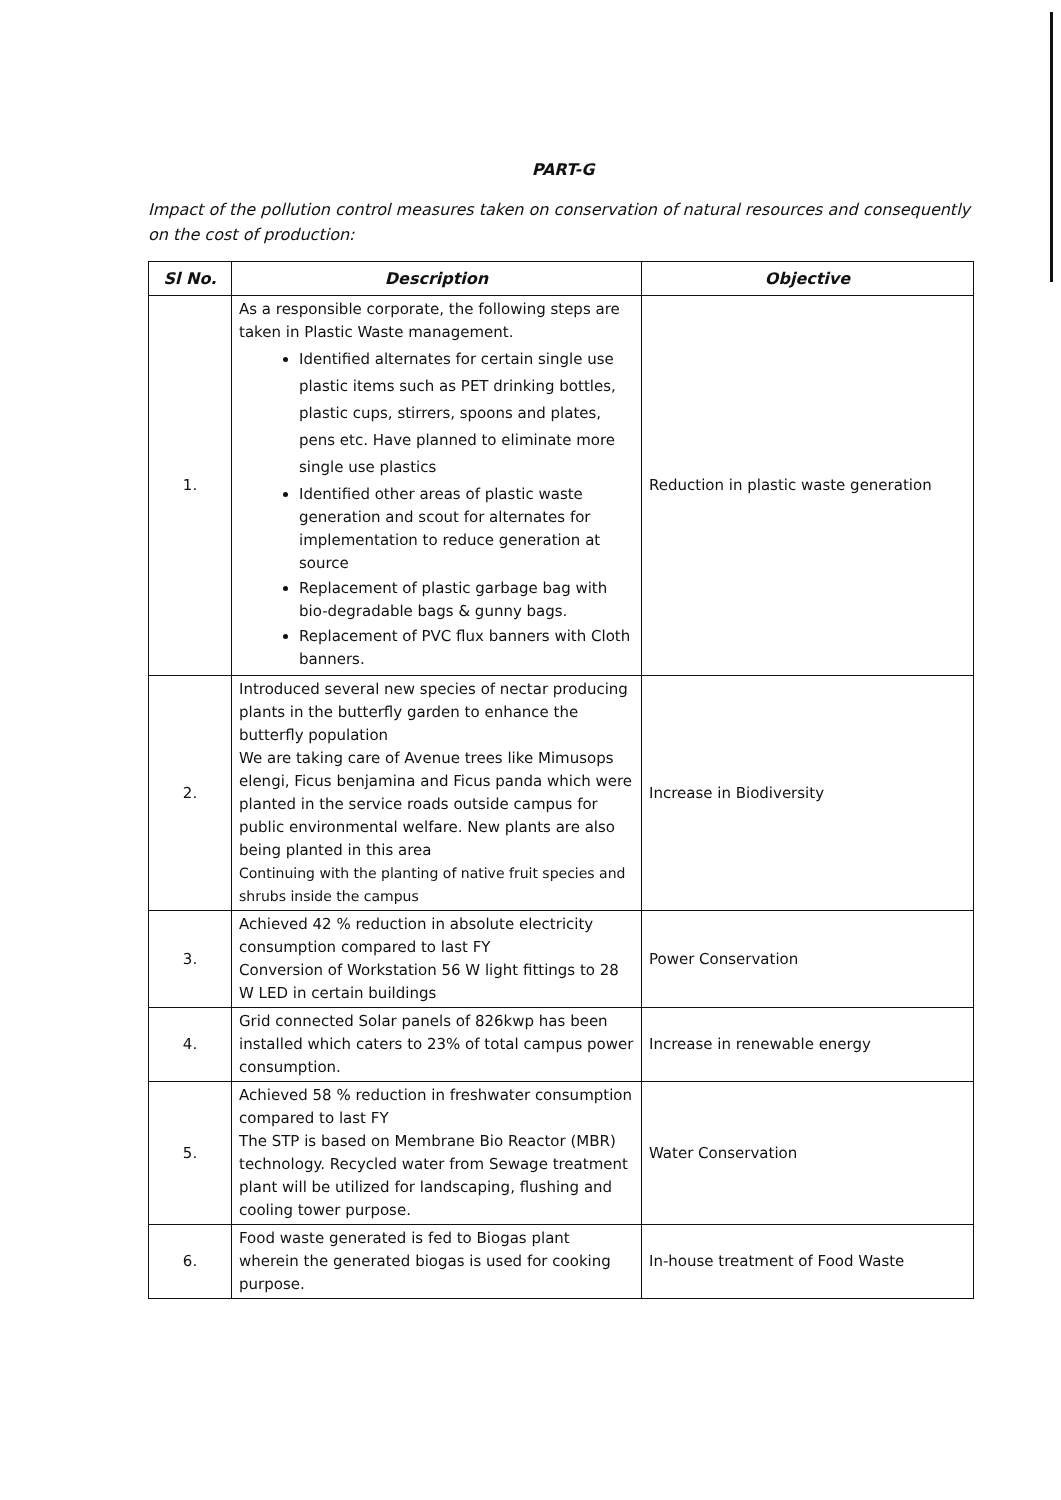PART-G
Impact of the pollution control measures taken on conservation of natural resources and consequently on the cost of production:
| Sl No. | Description | Objective |
| --- | --- | --- |
| 1. | As a responsible corporate, the following steps are taken in Plastic Waste management. Identified alternates for certain single use plastic items such as PET drinking bottles, plastic cups, stirrers, spoons and plates, pens etc. Have planned to eliminate more single use plastics Identified other areas of plastic waste generation and scout for alternates for implementation to reduce generation at source Replacement of plastic garbage bag with bio-degradable bags & gunny bags. Replacement of PVC flux banners with Cloth banners. | Reduction in plastic waste generation |
| 2. | Introduced several new species of nectar producing plants in the butterfly garden to enhance the butterfly population We are taking care of Avenue trees like Mimusops elengi, Ficus benjamina and Ficus panda which were planted in the service roads outside campus for public environmental welfare. New plants are also being planted in this area Continuing with the planting of native fruit species and shrubs inside the campus | Increase in Biodiversity |
| 3. | Achieved 42 % reduction in absolute electricity consumption compared to last FY Conversion of Workstation 56 W light fittings to 28 W LED in certain buildings | Power Conservation |
| 4. | Grid connected Solar panels of 826kwp has been installed which caters to 23% of total campus power consumption. | Increase in renewable energy |
| 5. | Achieved 58 % reduction in freshwater consumption compared to last FY The STP is based on Membrane Bio Reactor (MBR) technology. Recycled water from Sewage treatment plant will be utilized for landscaping, flushing and cooling tower purpose. | Water Conservation |
| 6. | Food waste generated is fed to Biogas plant wherein the generated biogas is used for cooking purpose. | In-house treatment of Food Waste |